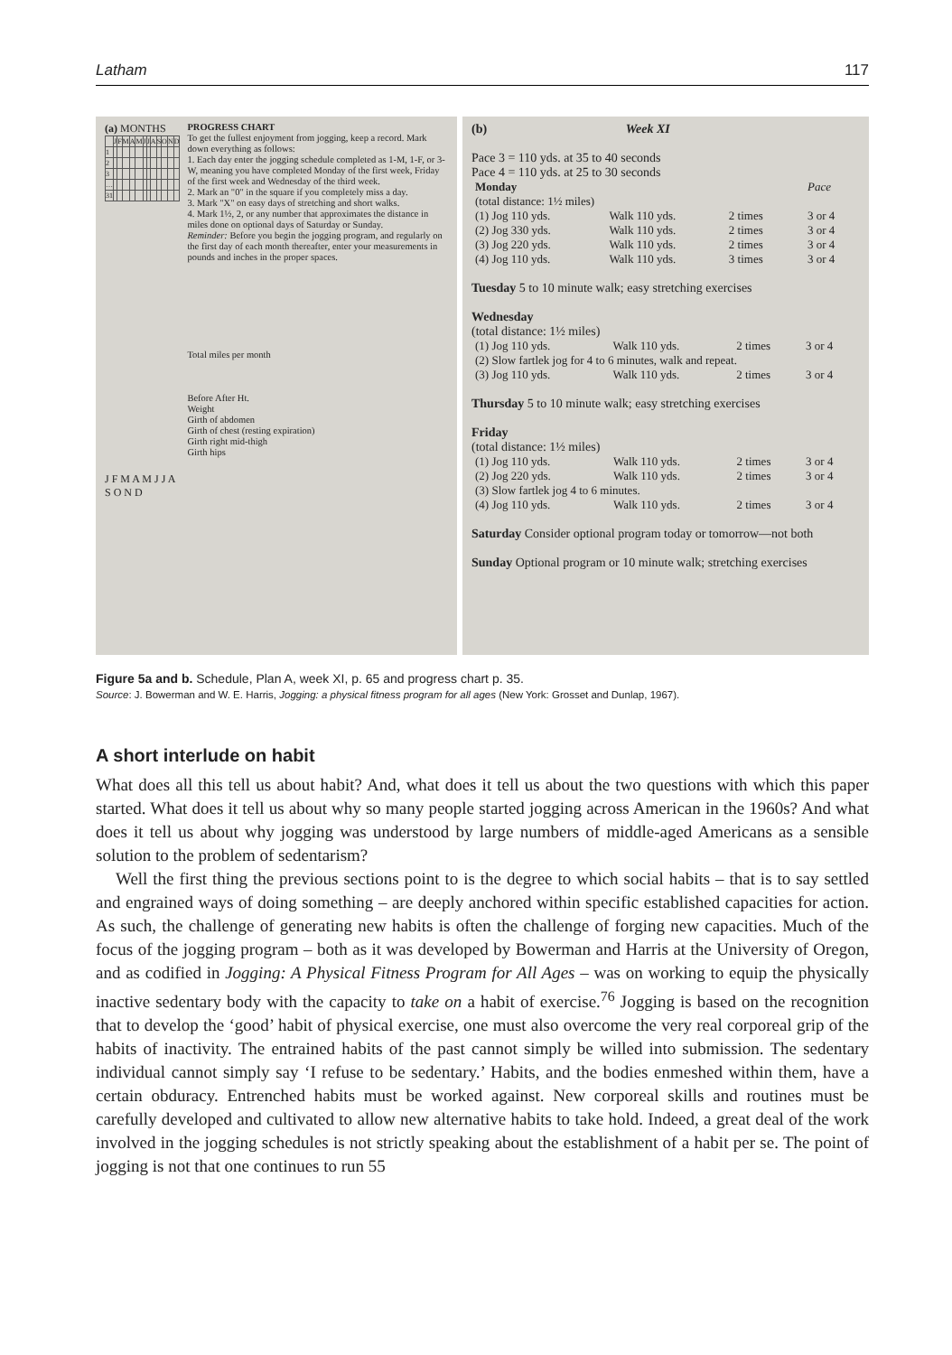Latham 117
(a) MONTHS
| | J | F | M | A | M | J | J | A | S | O | N | D |
| 1 | | | | | | | | | | | | |
| 2 | | | | | | | | | | | | |
| 3 | | | | | | | | | | | | |
| … | | | | | | | | | | | | |
| 31 | | | | | | | | | | | | |
J F M A M J J A S O N D
PROGRESS CHART
To get the fullest enjoyment from jogging, keep a record. Mark down everything as follows:
1. Each day enter the jogging schedule completed as 1-M, 1-F, or 3-W, meaning you have completed Monday of the first week, Friday of the first week and Wednesday of the third week.
2. Mark an "0" in the square if you completely miss a day.
3. Mark "X" on easy days of stretching and short walks.
4. Mark 1½, 2, or any number that approximates the distance in miles done on optional days of Saturday or Sunday.
Reminder: Before you begin the jogging program, and regularly on the first day of each month thereafter, enter your measurements in pounds and inches in the proper spaces.
Total miles per month
Before After Ht.
Weight
Girth of abdomen
Girth of chest (resting expiration)
Girth right mid-thigh
Girth hips
(b) Week XI
Pace 3 = 110 yds. at 35 to 40 seconds
Pace 4 = 110 yds. at 25 to 30 seconds
| Monday | | | | Pace |
| (total distance: 1½ miles) | | | | |
| (1) Jog 110 yds. | Walk 110 yds. | 2 times | | 3 or 4 |
| (2) Jog 330 yds. | Walk 110 yds. | 2 times | | 3 or 4 |
| (3) Jog 220 yds. | Walk 110 yds. | 2 times | | 3 or 4 |
| (4) Jog 110 yds. | Walk 110 yds. | 3 times | | 3 or 4 |
Tuesday 5 to 10 minute walk; easy stretching exercises
Wednesday
(total distance: 1½ miles)
| (1) Jog 110 yds. | Walk 110 yds. | 2 times | 3 or 4 |
| (2) Slow fartlek jog for 4 to 6 minutes, walk and repeat. | | | |
| (3) Jog 110 yds. | Walk 110 yds. | 2 times | 3 or 4 |
Thursday 5 to 10 minute walk; easy stretching exercises
Friday
(total distance: 1½ miles)
| (1) Jog 110 yds. | Walk 110 yds. | 2 times | 3 or 4 |
| (2) Jog 220 yds. | Walk 110 yds. | 2 times | 3 or 4 |
| (3) Slow fartlek jog 4 to 6 minutes. | | | |
| (4) Jog 110 yds. | Walk 110 yds. | 2 times | 3 or 4 |
Saturday Consider optional program today or tomorrow—not both
Sunday Optional program or 10 minute walk; stretching exercises
Figure 5a and b. Schedule, Plan A, week XI, p. 65 and progress chart p. 35.
Source: J. Bowerman and W. E. Harris, Jogging: a physical fitness program for all ages (New York: Grosset and Dunlap, 1967).
A short interlude on habit
What does all this tell us about habit? And, what does it tell us about the two questions with which this paper started. What does it tell us about why so many people started jogging across American in the 1960s? And what does it tell us about why jogging was understood by large numbers of middle-aged Americans as a sensible solution to the problem of sedentarism?
Well the first thing the previous sections point to is the degree to which social habits – that is to say settled and engrained ways of doing something – are deeply anchored within specific established capacities for action. As such, the challenge of generating new habits is often the challenge of forging new capacities. Much of the focus of the jogging program – both as it was developed by Bowerman and Harris at the University of Oregon, and as codified in Jogging: A Physical Fitness Program for All Ages – was on working to equip the physically inactive sedentary body with the capacity to take on a habit of exercise.<sup>76</sup> Jogging is based on the recognition that to develop the ‘good’ habit of physical exercise, one must also overcome the very real corporeal grip of the habits of inactivity. The entrained habits of the past cannot simply be willed into submission. The sedentary individual cannot simply say ‘I refuse to be sedentary.’ Habits, and the bodies enmeshed within them, have a certain obduracy. Entrenched habits must be worked against. New corporeal skills and routines must be carefully developed and cultivated to allow new alternative habits to take hold. Indeed, a great deal of the work involved in the jogging schedules is not strictly speaking about the establishment of a habit per se. The point of jogging is not that one continues to run 55